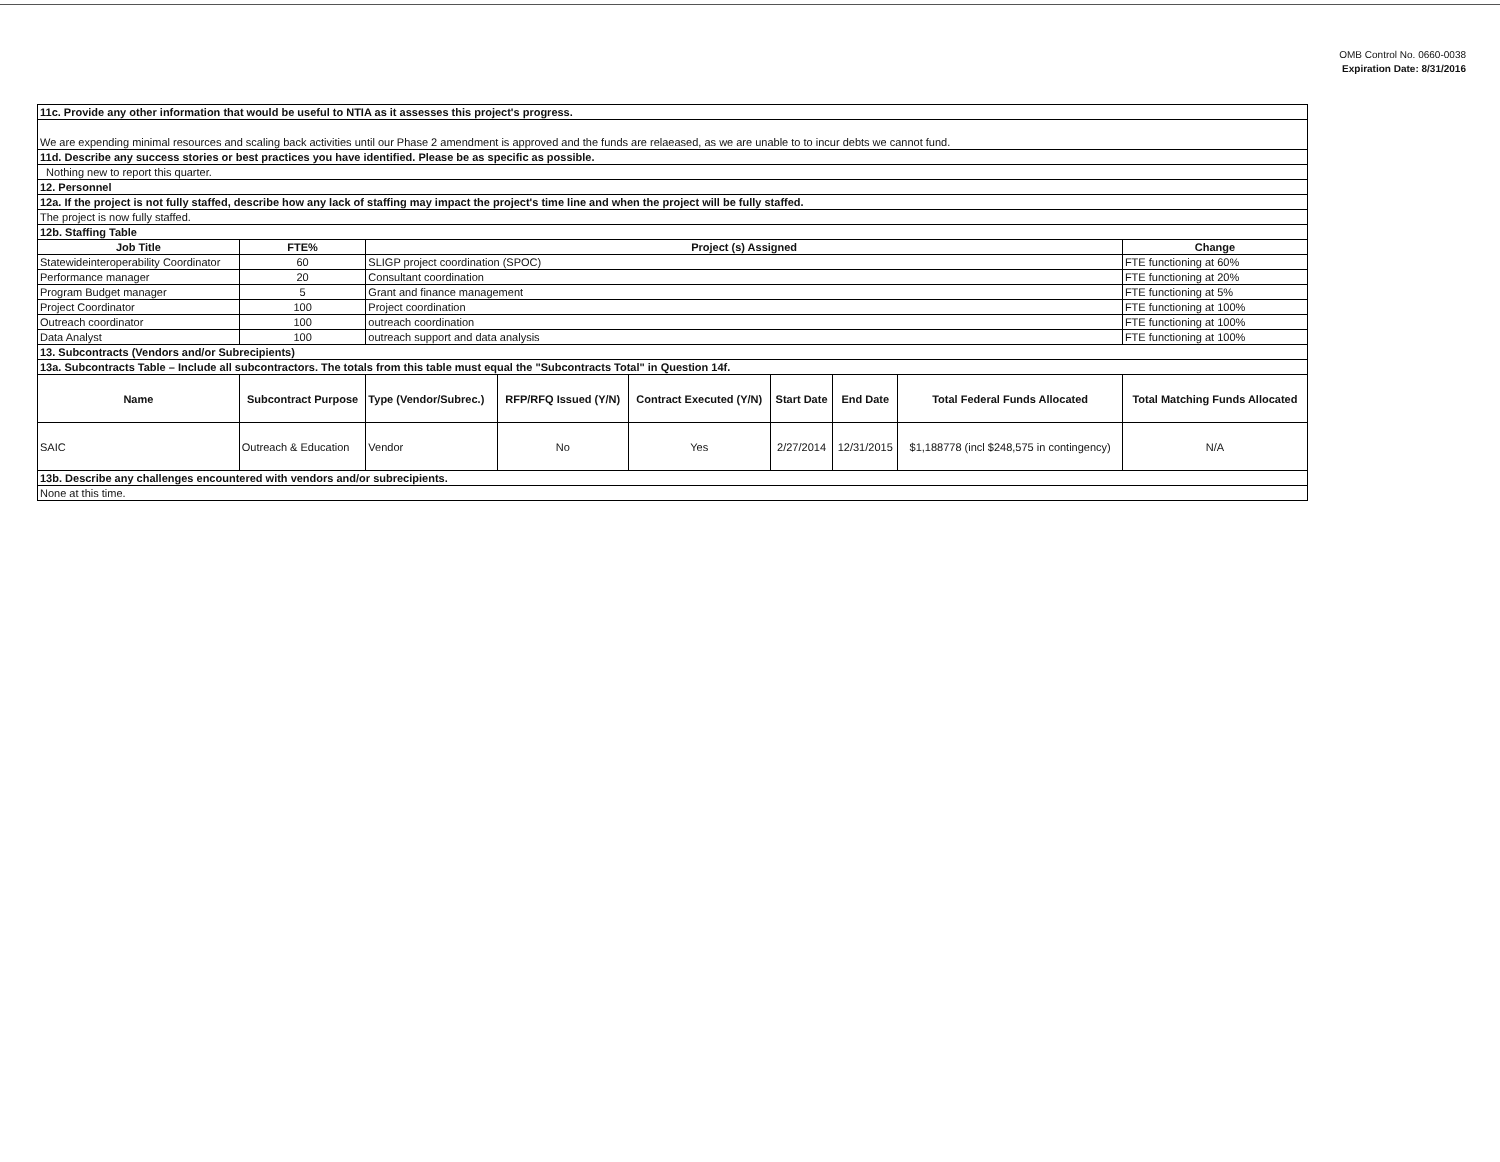OMB Control No. 0660-0038
Expiration Date: 8/31/2016
| 11c. Provide any other information that would be useful to NTIA as it assesses this project's progress. | | | | | | | | | |
| We are expending minimal resources and scaling back activities until our Phase 2 amendment is approved and the funds are relaeased, as we are unable to to incur debts we cannot fund. | | | | | | | | | |
| 11d. Describe any success stories or best practices you have identified. Please be as specific as possible. | | | | | | | | | |
| Nothing new to report this quarter. | | | | | | | | | |
| 12. Personnel | | | | | | | | | |
| 12a. If the project is not fully staffed, describe how any lack of staffing may impact the project's time line and when the project will be fully staffed. | | | | | | | | | |
| The project is now fully staffed. | | | | | | | | | |
| 12b. Staffing Table | | | | | | | | | |
| Job Title | FTE% | Project (s) Assigned | | | | | | | Change |
| Statewideinteroperability Coordinator | 60 | SLIGP project coordination (SPOC) | | | | | | | FTE functioning at 60% |
| Performance manager | 20 | Consultant coordination | | | | | | | FTE functioning at 20% |
| Program Budget manager | 5 | Grant and finance management | | | | | | | FTE functioning at 5% |
| Project Coordinator | 100 | Project coordination | | | | | | | FTE functioning at 100% |
| Outreach coordinator | 100 | outreach coordination | | | | | | | FTE functioning at 100% |
| Data Analyst | 100 | outreach support and data analysis | | | | | | | FTE functioning at 100% |
| 13. Subcontracts (Vendors and/or Subrecipients) | | | | | | | | | |
| 13a. Subcontracts Table – Include all subcontractors. The totals from this table must equal the "Subcontracts Total" in Question 14f. | | | | | | | | | |
| Name | Subcontract Purpose | | Type (Vendor/Subrec.) | RFP/RFQ Issued (Y/N) | Contract Executed (Y/N) | Start Date | End Date | Total Federal Funds Allocated | Total Matching Funds Allocated |
| SAIC | Outreach & Education | | Vendor | No | Yes | 2/27/2014 | 12/31/2015 | $1,188778 (incl $248,575 in contingency) | N/A |
| 13b. Describe any challenges encountered with vendors and/or subrecipients. | | | | | | | | | |
| None at this time. | | | | | | | | | |